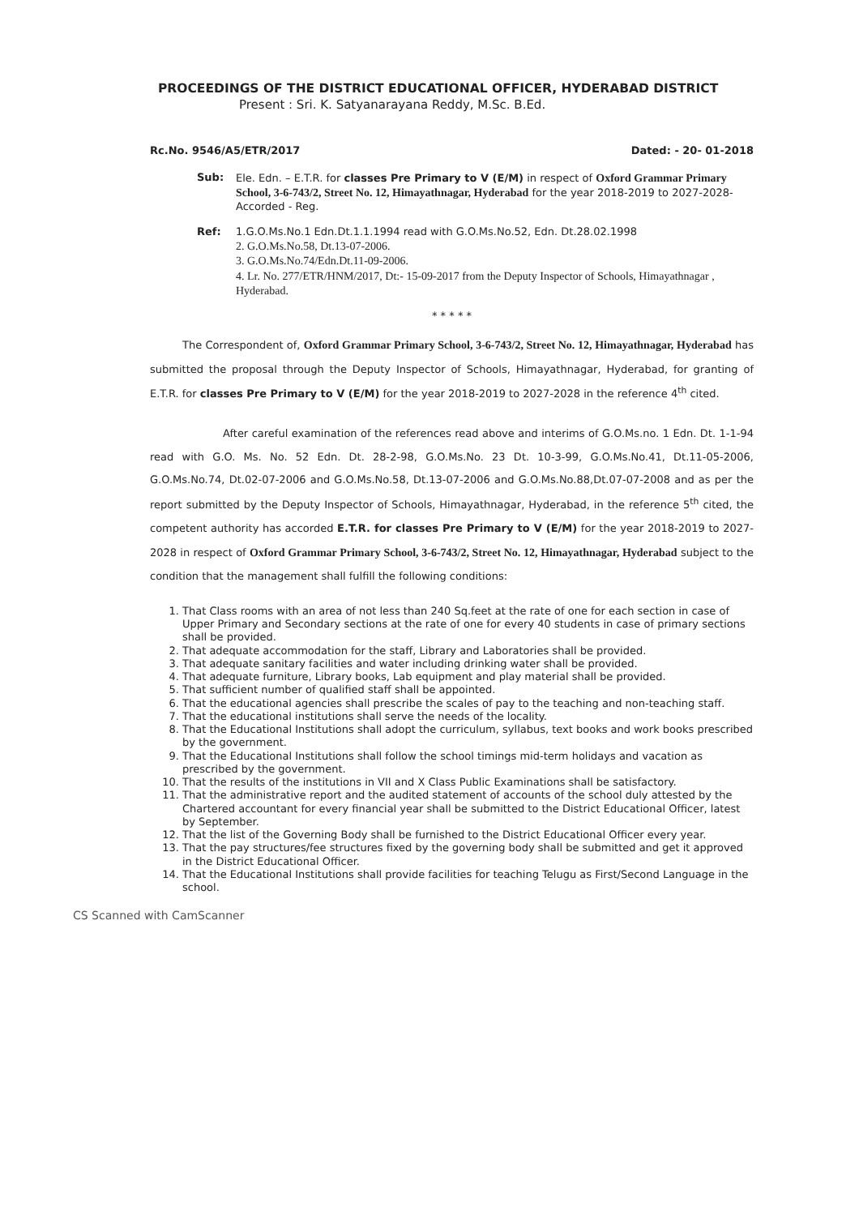PROCEEDINGS OF THE DISTRICT EDUCATIONAL OFFICER, HYDERABAD DISTRICT
Present : Sri. K. Satyanarayana Reddy, M.Sc. B.Ed.
Rc.No. 9546/A5/ETR/2017 Dated: - 20- 01-2018
Sub: Ele. Edn. – E.T.R. for classes Pre Primary to V (E/M) in respect of Oxford Grammar Primary School, 3-6-743/2, Street No. 12, Himayathnagar, Hyderabad for the year 2018-2019 to 2027-2028- Accorded - Reg.
Ref: 1.G.O.Ms.No.1 Edn.Dt.1.1.1994 read with G.O.Ms.No.52, Edn. Dt.28.02.1998
2. G.O.Ms.No.58, Dt.13-07-2006.
3. G.O.Ms.No.74/Edn.Dt.11-09-2006.
4. Lr. No. 277/ETR/HNM/2017, Dt:- 15-09-2017 from the Deputy Inspector of Schools, Himayathnagar , Hyderabad.
* * * * *
The Correspondent of, Oxford Grammar Primary School, 3-6-743/2, Street No. 12, Himayathnagar, Hyderabad has submitted the proposal through the Deputy Inspector of Schools, Himayathnagar, Hyderabad, for granting of E.T.R. for classes Pre Primary to V (E/M) for the year 2018-2019 to 2027-2028 in the reference 4<sup>th</sup> cited.
After careful examination of the references read above and interims of G.O.Ms.no. 1 Edn. Dt. 1-1-94 read with G.O. Ms. No. 52 Edn. Dt. 28-2-98, G.O.Ms.No. 23 Dt. 10-3-99, G.O.Ms.No.41, Dt.11-05-2006, G.O.Ms.No.74, Dt.02-07-2006 and G.O.Ms.No.58, Dt.13-07-2006 and G.O.Ms.No.88,Dt.07-07-2008 and as per the report submitted by the Deputy Inspector of Schools, Himayathnagar, Hyderabad, in the reference 5<sup>th</sup> cited, the competent authority has accorded E.T.R. for classes Pre Primary to V (E/M) for the year 2018-2019 to 2027-2028 in respect of Oxford Grammar Primary School, 3-6-743/2, Street No. 12, Himayathnagar, Hyderabad subject to the condition that the management shall fulfill the following conditions:
1. That Class rooms with an area of not less than 240 Sq.feet at the rate of one for each section in case of Upper Primary and Secondary sections at the rate of one for every 40 students in case of primary sections shall be provided.
2. That adequate accommodation for the staff, Library and Laboratories shall be provided.
3. That adequate sanitary facilities and water including drinking water shall be provided.
4. That adequate furniture, Library books, Lab equipment and play material shall be provided.
5. That sufficient number of qualified staff shall be appointed.
6. That the educational agencies shall prescribe the scales of pay to the teaching and non-teaching staff.
7. That the educational institutions shall serve the needs of the locality.
8. That the Educational Institutions shall adopt the curriculum, syllabus, text books and work books prescribed by the government.
9. That the Educational Institutions shall follow the school timings mid-term holidays and vacation as prescribed by the government.
10. That the results of the institutions in VII and X Class Public Examinations shall be satisfactory.
11. That the administrative report and the audited statement of accounts of the school duly attested by the Chartered accountant for every financial year shall be submitted to the District Educational Officer, latest by September.
12. That the list of the Governing Body shall be furnished to the District Educational Officer every year.
13. That the pay structures/fee structures fixed by the governing body shall be submitted and get it approved in the District Educational Officer.
14. That the Educational Institutions shall provide facilities for teaching Telugu as First/Second Language in the school.
CS Scanned with CamScanner